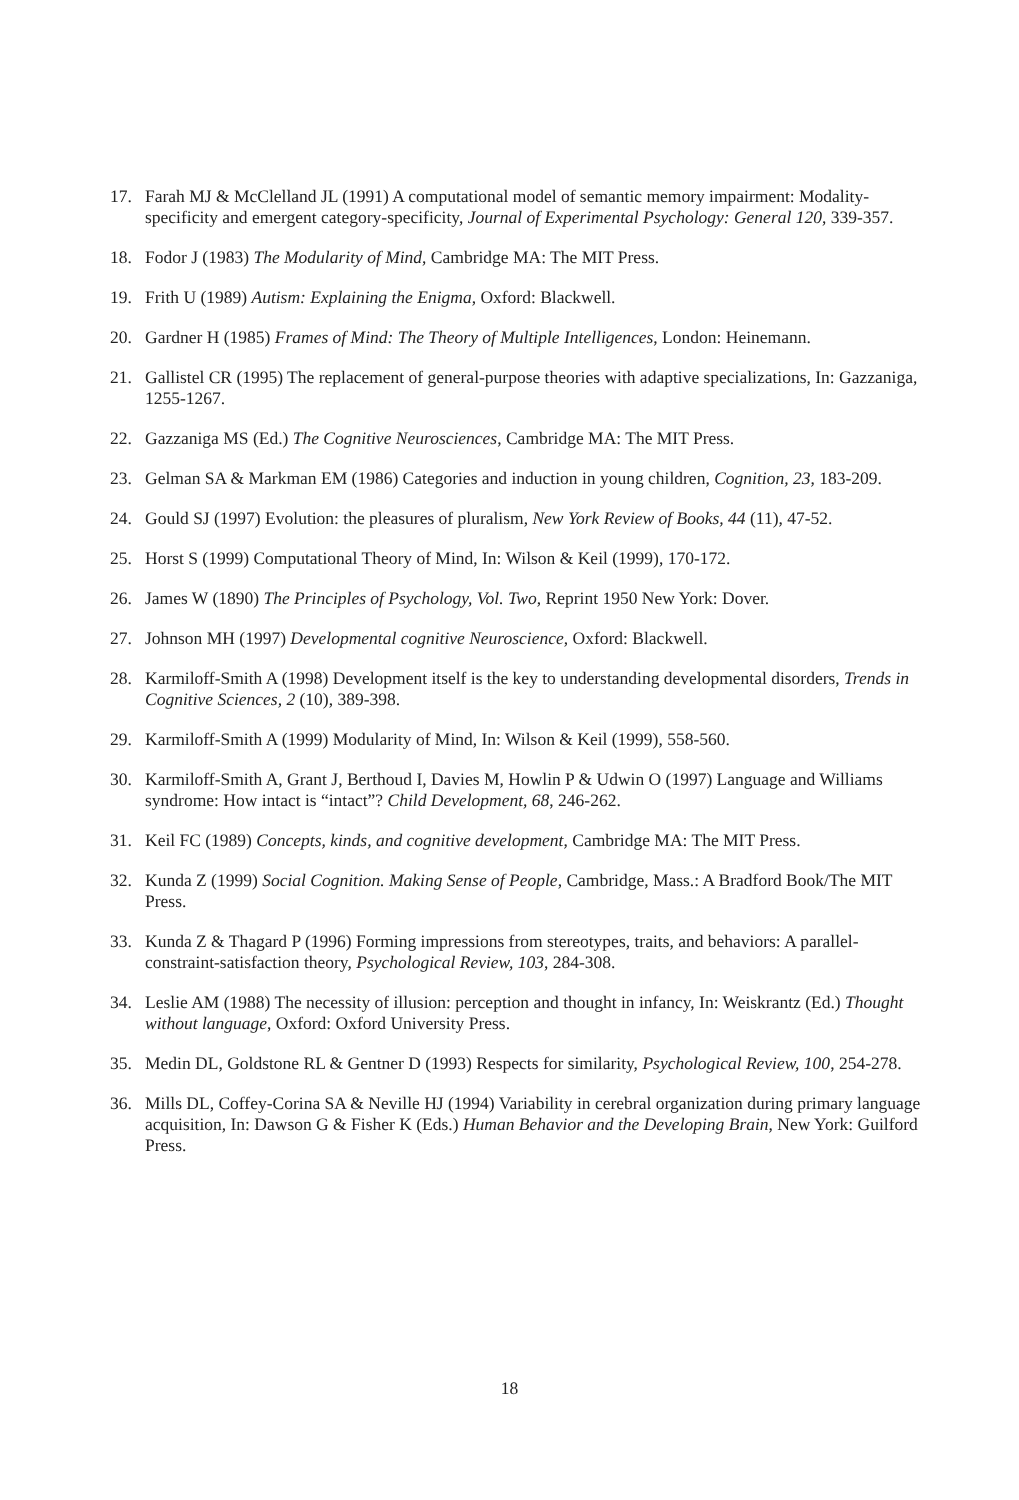17. Farah MJ & McClelland JL (1991) A computational model of semantic memory impairment: Modality-specificity and emergent category-specificity, Journal of Experimental Psychology: General 120, 339-357.
18. Fodor J (1983) The Modularity of Mind, Cambridge MA: The MIT Press.
19. Frith U (1989) Autism: Explaining the Enigma, Oxford: Blackwell.
20. Gardner H (1985) Frames of Mind: The Theory of Multiple Intelligences, London: Heinemann.
21. Gallistel CR (1995) The replacement of general-purpose theories with adaptive specializations, In: Gazzaniga, 1255-1267.
22. Gazzaniga MS (Ed.) The Cognitive Neurosciences, Cambridge MA: The MIT Press.
23. Gelman SA & Markman EM (1986) Categories and induction in young children, Cognition, 23, 183-209.
24. Gould SJ (1997) Evolution: the pleasures of pluralism, New York Review of Books, 44 (11), 47-52.
25. Horst S (1999) Computational Theory of Mind, In: Wilson & Keil (1999), 170-172.
26. James W (1890) The Principles of Psychology, Vol. Two, Reprint 1950 New York: Dover.
27. Johnson MH (1997) Developmental cognitive Neuroscience, Oxford: Blackwell.
28. Karmiloff-Smith A (1998) Development itself is the key to understanding developmental disorders, Trends in Cognitive Sciences, 2 (10), 389-398.
29. Karmiloff-Smith A (1999) Modularity of Mind, In: Wilson & Keil (1999), 558-560.
30. Karmiloff-Smith A, Grant J, Berthoud I, Davies M, Howlin P & Udwin O (1997) Language and Williams syndrome: How intact is “intact”? Child Development, 68, 246-262.
31. Keil FC (1989) Concepts, kinds, and cognitive development, Cambridge MA: The MIT Press.
32. Kunda Z (1999) Social Cognition. Making Sense of People, Cambridge, Mass.: A Bradford Book/The MIT Press.
33. Kunda Z & Thagard P (1996) Forming impressions from stereotypes, traits, and behaviors: A parallel-constraint-satisfaction theory, Psychological Review, 103, 284-308.
34. Leslie AM (1988) The necessity of illusion: perception and thought in infancy, In: Weiskrantz (Ed.) Thought without language, Oxford: Oxford University Press.
35. Medin DL, Goldstone RL & Gentner D (1993) Respects for similarity, Psychological Review, 100, 254-278.
36. Mills DL, Coffey-Corina SA & Neville HJ (1994) Variability in cerebral organization during primary language acquisition, In: Dawson G & Fisher K (Eds.) Human Behavior and the Developing Brain, New York: Guilford Press.
18